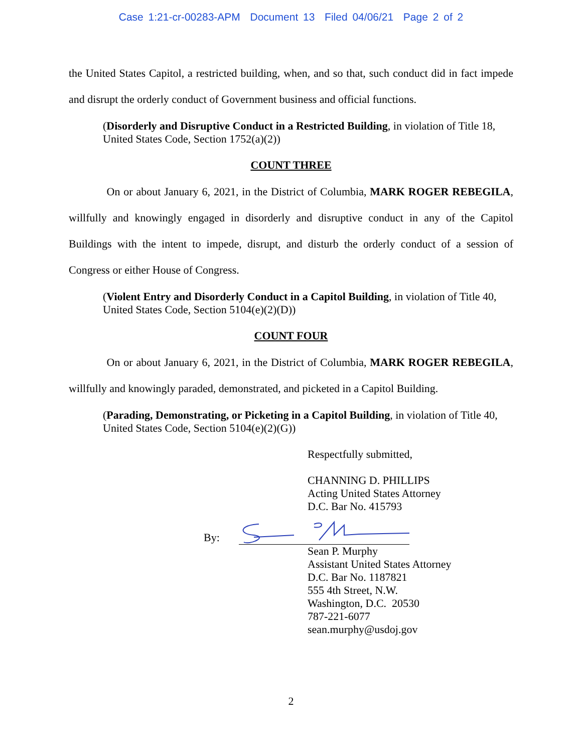Case 1:21-cr-00283-APM Document 13 Filed 04/06/21 Page 2 of 2
the United States Capitol, a restricted building, when, and so that, such conduct did in fact impede and disrupt the orderly conduct of Government business and official functions.
(Disorderly and Disruptive Conduct in a Restricted Building, in violation of Title 18, United States Code, Section 1752(a)(2))
COUNT THREE
On or about January 6, 2021, in the District of Columbia, MARK ROGER REBEGILA, willfully and knowingly engaged in disorderly and disruptive conduct in any of the Capitol Buildings with the intent to impede, disrupt, and disturb the orderly conduct of a session of Congress or either House of Congress.
(Violent Entry and Disorderly Conduct in a Capitol Building, in violation of Title 40, United States Code, Section 5104(e)(2)(D))
COUNT FOUR
On or about January 6, 2021, in the District of Columbia, MARK ROGER REBEGILA, willfully and knowingly paraded, demonstrated, and picketed in a Capitol Building.
(Parading, Demonstrating, or Picketing in a Capitol Building, in violation of Title 40, United States Code, Section 5104(e)(2)(G))
Respectfully submitted,
CHANNING D. PHILLIPS
Acting United States Attorney
D.C. Bar No. 415793
By:
Sean P. Murphy
Assistant United States Attorney
D.C. Bar No. 1187821
555 4th Street, N.W.
Washington, D.C. 20530
787-221-6077
sean.murphy@usdoj.gov
2